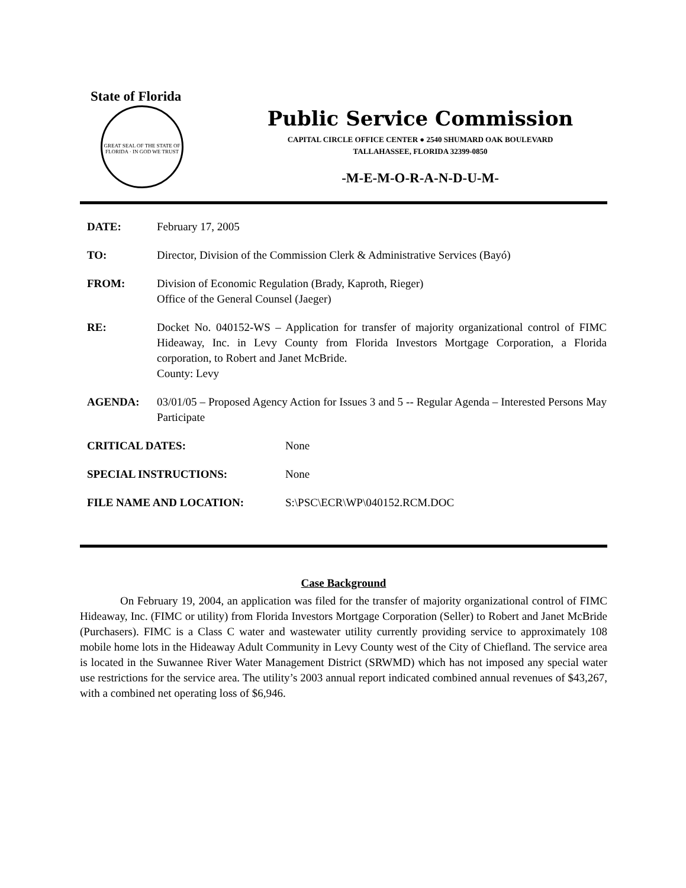State of Florida
GREAT SEAL OF THE STATE OF FLORIDA · IN GOD WE TRUST
Public Service Commission
CAPITAL CIRCLE OFFICE CENTER ● 2540 SHUMARD OAK BOULEVARD
TALLAHASSEE, FLORIDA 32399-0850
-M-E-M-O-R-A-N-D-U-M-
DATE: February 17, 2005
TO: Director, Division of the Commission Clerk & Administrative Services (Bayó)
FROM: Division of Economic Regulation (Brady, Kaproth, Rieger)
Office of the General Counsel (Jaeger)
RE: Docket No. 040152-WS – Application for transfer of majority organizational control of FIMC Hideaway, Inc. in Levy County from Florida Investors Mortgage Corporation, a Florida corporation, to Robert and Janet McBride.
County: Levy
AGENDA: 03/01/05 – Proposed Agency Action for Issues 3 and 5 -- Regular Agenda – Interested Persons May Participate
CRITICAL DATES: None
SPECIAL INSTRUCTIONS: None
FILE NAME AND LOCATION: S:\PSC\ECR\WP\040152.RCM.DOC
Case Background
On February 19, 2004, an application was filed for the transfer of majority organizational control of FIMC Hideaway, Inc. (FIMC or utility) from Florida Investors Mortgage Corporation (Seller) to Robert and Janet McBride (Purchasers). FIMC is a Class C water and wastewater utility currently providing service to approximately 108 mobile home lots in the Hideaway Adult Community in Levy County west of the City of Chiefland. The service area is located in the Suwannee River Water Management District (SRWMD) which has not imposed any special water use restrictions for the service area. The utility’s 2003 annual report indicated combined annual revenues of $43,267, with a combined net operating loss of $6,946.